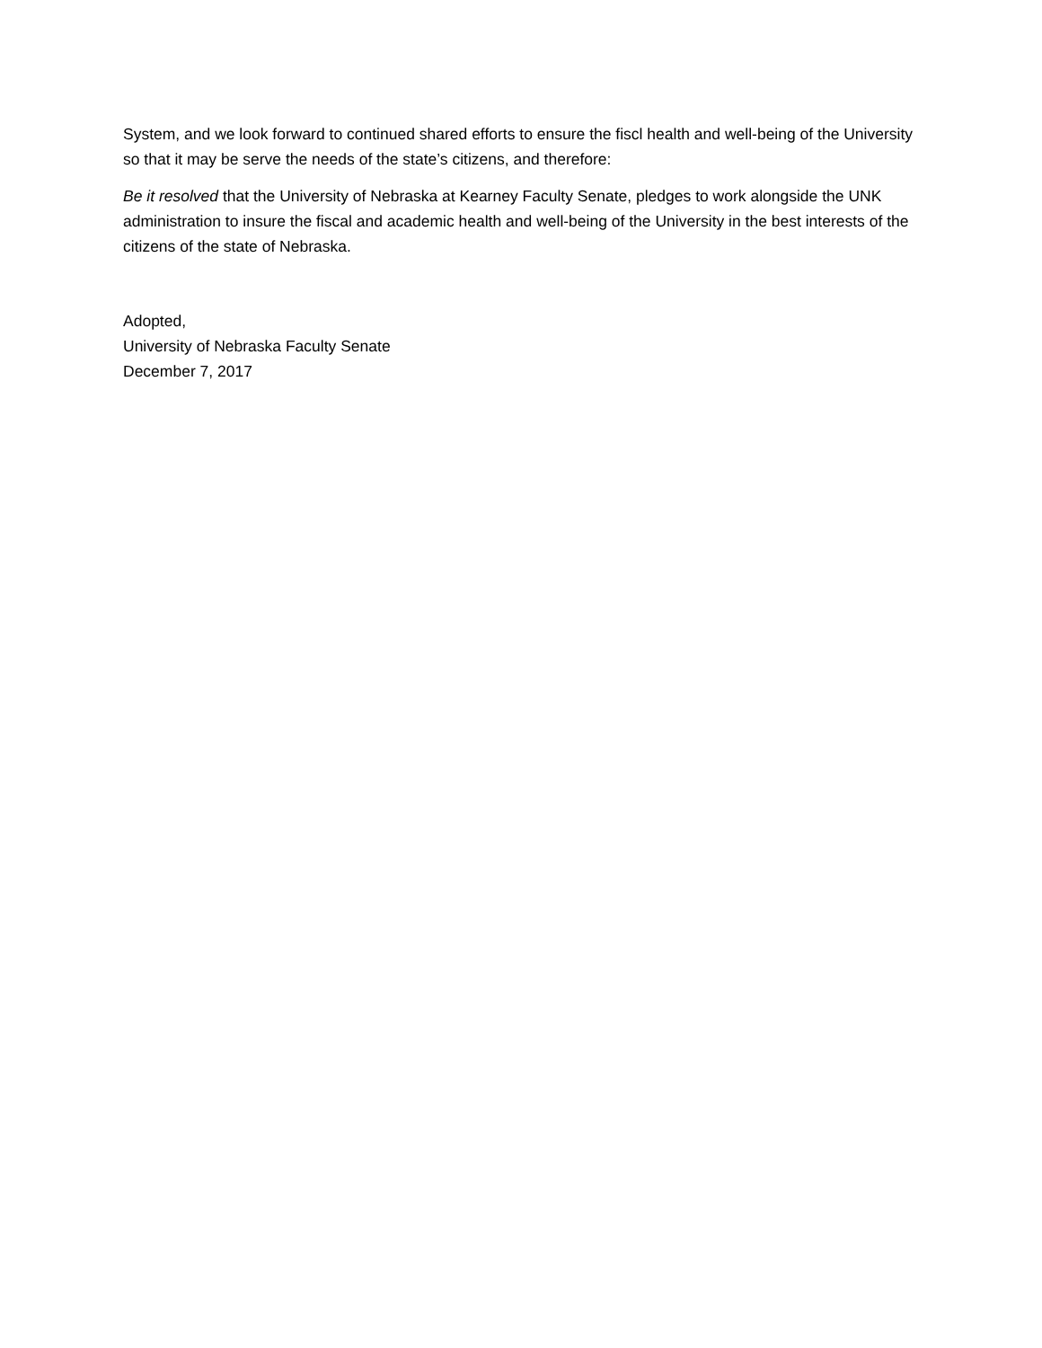System, and we look forward to continued shared efforts to ensure the fiscl health and well-being of the University so that it may be serve the needs of the state’s citizens, and therefore:
Be it resolved that the University of Nebraska at Kearney Faculty Senate, pledges to work alongside the UNK administration to insure the fiscal and academic health and well-being of the University in the best interests of the citizens of the state of Nebraska.
Adopted,
University of Nebraska Faculty Senate
December 7, 2017